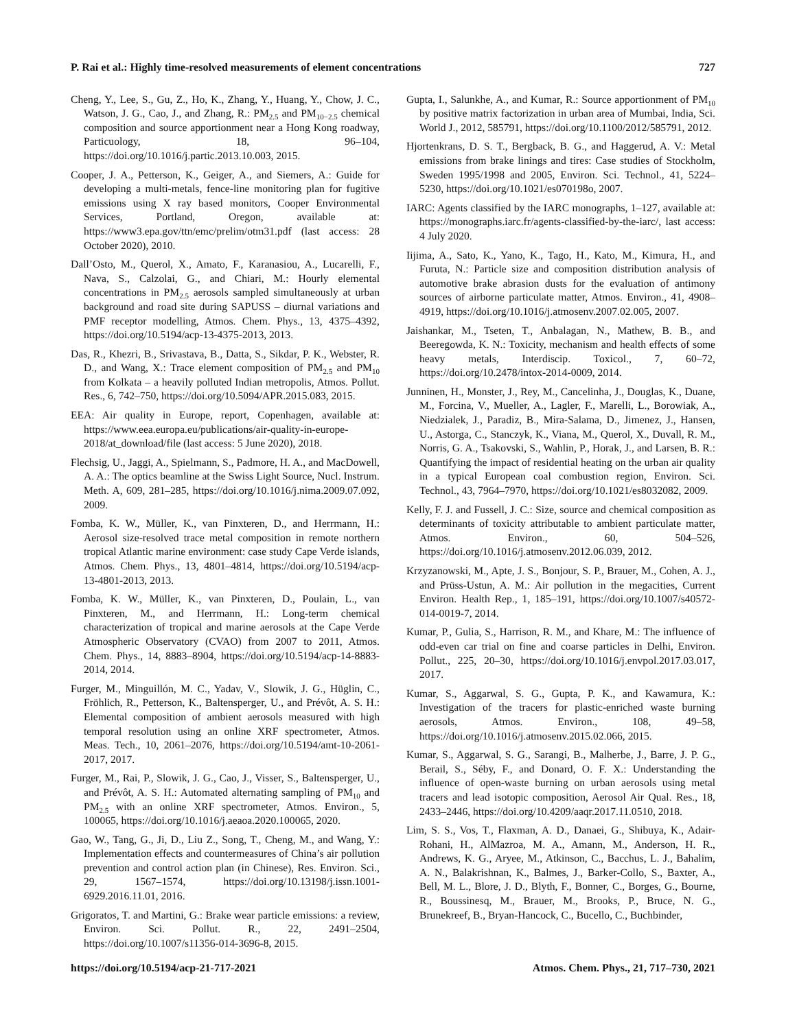P. Rai et al.: Highly time-resolved measurements of element concentrations 727
Cheng, Y., Lee, S., Gu, Z., Ho, K., Zhang, Y., Huang, Y., Chow, J. C., Watson, J. G., Cao, J., and Zhang, R.: PM<sub>2.5</sub> and PM<sub>10−2.5</sub> chemical composition and source apportionment near a Hong Kong roadway, Particuology, 18, 96–104, https://doi.org/10.1016/j.partic.2013.10.003, 2015.
Cooper, J. A., Petterson, K., Geiger, A., and Siemers, A.: Guide for developing a multi-metals, fence-line monitoring plan for fugitive emissions using X ray based monitors, Cooper Environmental Services, Portland, Oregon, available at: https://www3.epa.gov/ttn/emc/prelim/otm31.pdf (last access: 28 October 2020), 2010.
Dall’Osto, M., Querol, X., Amato, F., Karanasiou, A., Lucarelli, F., Nava, S., Calzolai, G., and Chiari, M.: Hourly elemental concentrations in PM<sub>2.5</sub> aerosols sampled simultaneously at urban background and road site during SAPUSS – diurnal variations and PMF receptor modelling, Atmos. Chem. Phys., 13, 4375–4392, https://doi.org/10.5194/acp-13-4375-2013, 2013.
Das, R., Khezri, B., Srivastava, B., Datta, S., Sikdar, P. K., Webster, R. D., and Wang, X.: Trace element composition of PM<sub>2.5</sub> and PM<sub>10</sub> from Kolkata – a heavily polluted Indian metropolis, Atmos. Pollut. Res., 6, 742–750, https://doi.org/10.5094/APR.2015.083, 2015.
EEA: Air quality in Europe, report, Copenhagen, available at: https://www.eea.europa.eu/publications/air-quality-in-europe-2018/at_download/file (last access: 5 June 2020), 2018.
Flechsig, U., Jaggi, A., Spielmann, S., Padmore, H. A., and MacDowell, A. A.: The optics beamline at the Swiss Light Source, Nucl. Instrum. Meth. A, 609, 281–285, https://doi.org/10.1016/j.nima.2009.07.092, 2009.
Fomba, K. W., Müller, K., van Pinxteren, D., and Herrmann, H.: Aerosol size-resolved trace metal composition in remote northern tropical Atlantic marine environment: case study Cape Verde islands, Atmos. Chem. Phys., 13, 4801–4814, https://doi.org/10.5194/acp-13-4801-2013, 2013.
Fomba, K. W., Müller, K., van Pinxteren, D., Poulain, L., van Pinxteren, M., and Herrmann, H.: Long-term chemical characterization of tropical and marine aerosols at the Cape Verde Atmospheric Observatory (CVAO) from 2007 to 2011, Atmos. Chem. Phys., 14, 8883–8904, https://doi.org/10.5194/acp-14-8883-2014, 2014.
Furger, M., Minguillón, M. C., Yadav, V., Slowik, J. G., Hüglin, C., Fröhlich, R., Petterson, K., Baltensperger, U., and Prévôt, A. S. H.: Elemental composition of ambient aerosols measured with high temporal resolution using an online XRF spectrometer, Atmos. Meas. Tech., 10, 2061–2076, https://doi.org/10.5194/amt-10-2061-2017, 2017.
Furger, M., Rai, P., Slowik, J. G., Cao, J., Visser, S., Baltensperger, U., and Prévôt, A. S. H.: Automated alternating sampling of PM<sub>10</sub> and PM<sub>2.5</sub> with an online XRF spectrometer, Atmos. Environ., 5, 100065, https://doi.org/10.1016/j.aeaoa.2020.100065, 2020.
Gao, W., Tang, G., Ji, D., Liu Z., Song, T., Cheng, M., and Wang, Y.: Implementation effects and countermeasures of China’s air pollution prevention and control action plan (in Chinese), Res. Environ. Sci., 29, 1567–1574, https://doi.org/10.13198/j.issn.1001-6929.2016.11.01, 2016.
Grigoratos, T. and Martini, G.: Brake wear particle emissions: a review, Environ. Sci. Pollut. R., 22, 2491–2504, https://doi.org/10.1007/s11356-014-3696-8, 2015.
Gupta, I., Salunkhe, A., and Kumar, R.: Source apportionment of PM<sub>10</sub> by positive matrix factorization in urban area of Mumbai, India, Sci. World J., 2012, 585791, https://doi.org/10.1100/2012/585791, 2012.
Hjortenkrans, D. S. T., Bergback, B. G., and Haggerud, A. V.: Metal emissions from brake linings and tires: Case studies of Stockholm, Sweden 1995/1998 and 2005, Environ. Sci. Technol., 41, 5224–5230, https://doi.org/10.1021/es070198o, 2007.
IARC: Agents classified by the IARC monographs, 1–127, available at: https://monographs.iarc.fr/agents-classified-by-the-iarc/, last access: 4 July 2020.
Iijima, A., Sato, K., Yano, K., Tago, H., Kato, M., Kimura, H., and Furuta, N.: Particle size and composition distribution analysis of automotive brake abrasion dusts for the evaluation of antimony sources of airborne particulate matter, Atmos. Environ., 41, 4908–4919, https://doi.org/10.1016/j.atmosenv.2007.02.005, 2007.
Jaishankar, M., Tseten, T., Anbalagan, N., Mathew, B. B., and Beeregowda, K. N.: Toxicity, mechanism and health effects of some heavy metals, Interdiscip. Toxicol., 7, 60–72, https://doi.org/10.2478/intox-2014-0009, 2014.
Junninen, H., Monster, J., Rey, M., Cancelinha, J., Douglas, K., Duane, M., Forcina, V., Mueller, A., Lagler, F., Marelli, L., Borowiak, A., Niedzialek, J., Paradiz, B., Mira-Salama, D., Jimenez, J., Hansen, U., Astorga, C., Stanczyk, K., Viana, M., Querol, X., Duvall, R. M., Norris, G. A., Tsakovski, S., Wahlin, P., Horak, J., and Larsen, B. R.: Quantifying the impact of residential heating on the urban air quality in a typical European coal combustion region, Environ. Sci. Technol., 43, 7964–7970, https://doi.org/10.1021/es8032082, 2009.
Kelly, F. J. and Fussell, J. C.: Size, source and chemical composition as determinants of toxicity attributable to ambient particulate matter, Atmos. Environ., 60, 504–526, https://doi.org/10.1016/j.atmosenv.2012.06.039, 2012.
Krzyzanowski, M., Apte, J. S., Bonjour, S. P., Brauer, M., Cohen, A. J., and Prüss-Ustun, A. M.: Air pollution in the megacities, Current Environ. Health Rep., 1, 185–191, https://doi.org/10.1007/s40572-014-0019-7, 2014.
Kumar, P., Gulia, S., Harrison, R. M., and Khare, M.: The influence of odd-even car trial on fine and coarse particles in Delhi, Environ. Pollut., 225, 20–30, https://doi.org/10.1016/j.envpol.2017.03.017, 2017.
Kumar, S., Aggarwal, S. G., Gupta, P. K., and Kawamura, K.: Investigation of the tracers for plastic-enriched waste burning aerosols, Atmos. Environ., 108, 49–58, https://doi.org/10.1016/j.atmosenv.2015.02.066, 2015.
Kumar, S., Aggarwal, S. G., Sarangi, B., Malherbe, J., Barre, J. P. G., Berail, S., Séby, F., and Donard, O. F. X.: Understanding the influence of open-waste burning on urban aerosols using metal tracers and lead isotopic composition, Aerosol Air Qual. Res., 18, 2433–2446, https://doi.org/10.4209/aaqr.2017.11.0510, 2018.
Lim, S. S., Vos, T., Flaxman, A. D., Danaei, G., Shibuya, K., Adair-Rohani, H., AlMazroa, M. A., Amann, M., Anderson, H. R., Andrews, K. G., Aryee, M., Atkinson, C., Bacchus, L. J., Bahalim, A. N., Balakrishnan, K., Balmes, J., Barker-Collo, S., Baxter, A., Bell, M. L., Blore, J. D., Blyth, F., Bonner, C., Borges, G., Bourne, R., Boussinesq, M., Brauer, M., Brooks, P., Bruce, N. G., Brunekreef, B., Bryan-Hancock, C., Bucello, C., Buchbinder,
https://doi.org/10.5194/acp-21-717-2021 Atmos. Chem. Phys., 21, 717–730, 2021